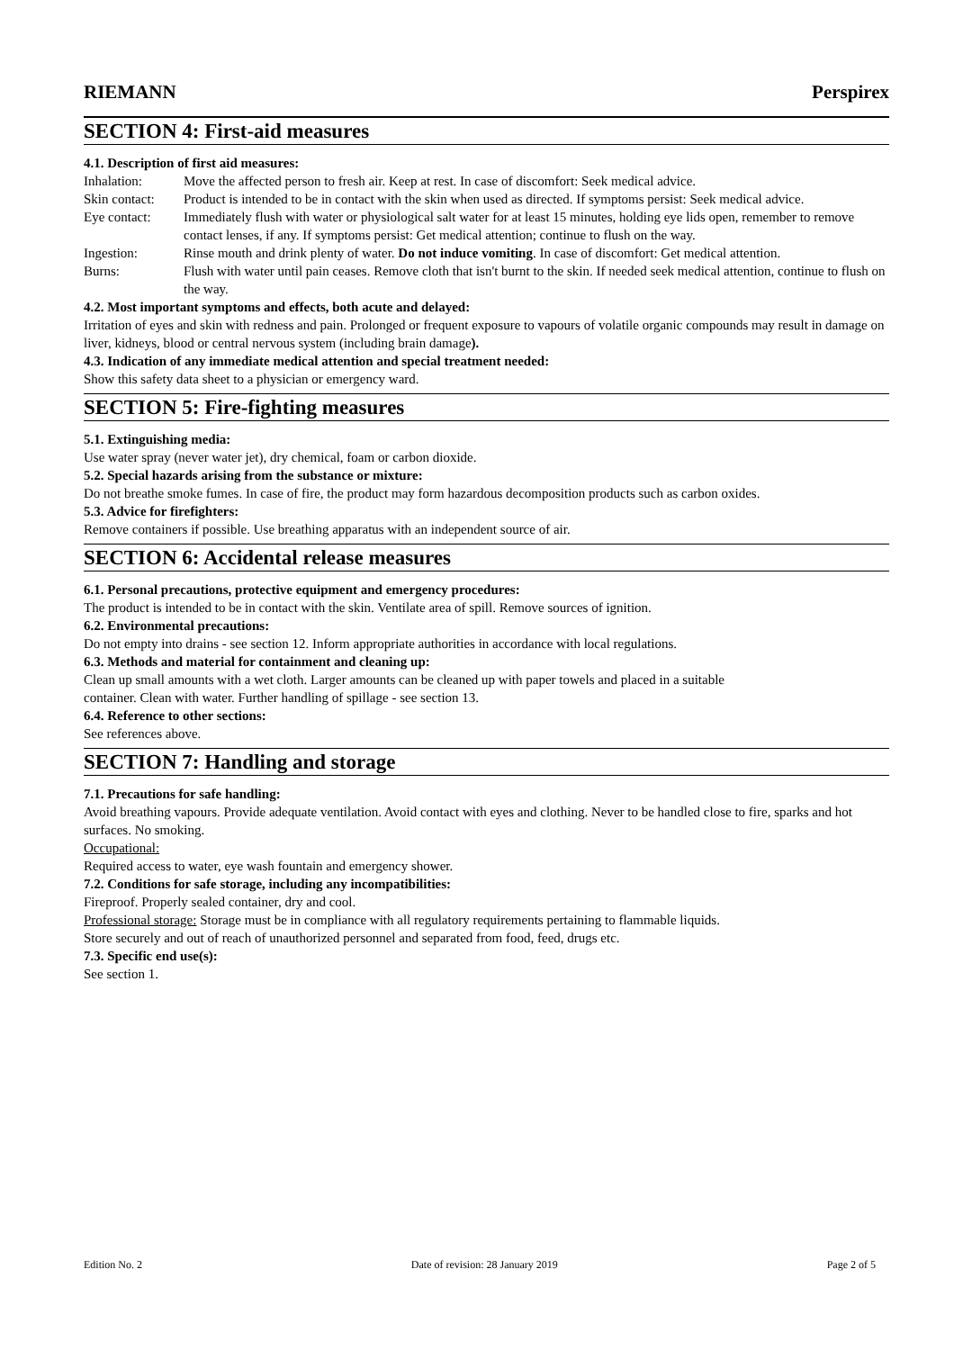RIEMANN Perspirex
SECTION 4: First-aid measures
4.1. Description of first aid measures:
| Inhalation: | Move the affected person to fresh air. Keep at rest. In case of discomfort: Seek medical advice. |
| Skin contact: | Product is intended to be in contact with the skin when used as directed. If symptoms persist: Seek medical advice. |
| Eye contact: | Immediately flush with water or physiological salt water for at least 15 minutes, holding eye lids open, remember to remove contact lenses, if any. If symptoms persist: Get medical attention; continue to flush on the way. |
| Ingestion: | Rinse mouth and drink plenty of water. Do not induce vomiting . In case of discomfort: Get medical attention. |
| Burns: | Flush with water until pain ceases. Remove cloth that isn't burnt to the skin. If needed seek medical attention, continue to flush on the way. |
4.2. Most important symptoms and effects, both acute and delayed:
Irritation of eyes and skin with redness and pain. Prolonged or frequent exposure to vapours of volatile organic compounds may result in damage on liver, kidneys, blood or central nervous system (including brain damage).
4.3. Indication of any immediate medical attention and special treatment needed:
Show this safety data sheet to a physician or emergency ward.
SECTION 5: Fire-fighting measures
5.1. Extinguishing media:
Use water spray (never water jet), dry chemical, foam or carbon dioxide.
5.2. Special hazards arising from the substance or mixture:
Do not breathe smoke fumes. In case of fire, the product may form hazardous decomposition products such as carbon oxides.
5.3. Advice for firefighters:
Remove containers if possible. Use breathing apparatus with an independent source of air.
SECTION 6: Accidental release measures
6.1. Personal precautions, protective equipment and emergency procedures:
The product is intended to be in contact with the skin. Ventilate area of spill. Remove sources of ignition.
6.2. Environmental precautions:
Do not empty into drains - see section 12. Inform appropriate authorities in accordance with local regulations.
6.3. Methods and material for containment and cleaning up:
Clean up small amounts with a wet cloth. Larger amounts can be cleaned up with paper towels and placed in a suitable
container. Clean with water. Further handling of spillage - see section 13.
6.4. Reference to other sections:
See references above.
SECTION 7: Handling and storage
7.1. Precautions for safe handling:
Avoid breathing vapours. Provide adequate ventilation. Avoid contact with eyes and clothing. Never to be handled close to fire, sparks and hot surfaces. No smoking.
Occupational:
Required access to water, eye wash fountain and emergency shower.
7.2. Conditions for safe storage, including any incompatibilities:
Fireproof. Properly sealed container, dry and cool.
Professional storage: Storage must be in compliance with all regulatory requirements pertaining to flammable liquids.
Store securely and out of reach of unauthorized personnel and separated from food, feed, drugs etc.
7.3. Specific end use(s):
See section 1.
Edition No. 2 Date of revision: 28 January 2019 Page 2 of 5